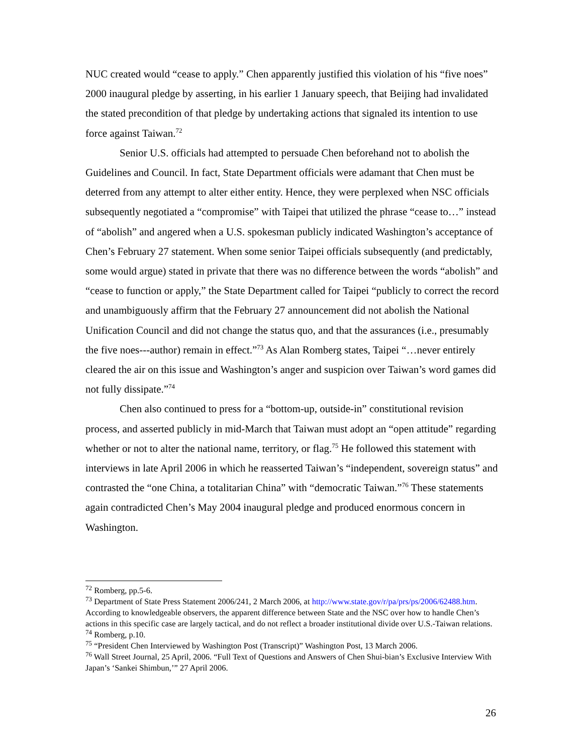NUC created would “cease to apply.” Chen apparently justified this violation of his “five noes” 2000 inaugural pledge by asserting, in his earlier 1 January speech, that Beijing had invalidated the stated precondition of that pledge by undertaking actions that signaled its intention to use force against Taiwan.<sup>72</sup>
Senior U.S. officials had attempted to persuade Chen beforehand not to abolish the Guidelines and Council. In fact, State Department officials were adamant that Chen must be deterred from any attempt to alter either entity. Hence, they were perplexed when NSC officials subsequently negotiated a “compromise” with Taipei that utilized the phrase “cease to…” instead of “abolish” and angered when a U.S. spokesman publicly indicated Washington’s acceptance of Chen’s February 27 statement. When some senior Taipei officials subsequently (and predictably, some would argue) stated in private that there was no difference between the words “abolish” and “cease to function or apply,” the State Department called for Taipei “publicly to correct the record and unambiguously affirm that the February 27 announcement did not abolish the National Unification Council and did not change the status quo, and that the assurances (i.e., presumably the five noes---author) remain in effect.”<sup>73</sup> As Alan Romberg states, Taipei “…never entirely cleared the air on this issue and Washington’s anger and suspicion over Taiwan’s word games did not fully dissipate.”<sup>74</sup>
Chen also continued to press for a “bottom-up, outside-in” constitutional revision process, and asserted publicly in mid-March that Taiwan must adopt an “open attitude” regarding whether or not to alter the national name, territory, or flag.<sup>75</sup> He followed this statement with interviews in late April 2006 in which he reasserted Taiwan’s “independent, sovereign status” and contrasted the “one China, a totalitarian China” with “democratic Taiwan.”<sup>76</sup> These statements again contradicted Chen’s May 2004 inaugural pledge and produced enormous concern in Washington.
<sup>72</sup> Romberg, pp.5-6.
<sup>73</sup> Department of State Press Statement 2006/241, 2 March 2006, at http://www.state.gov/r/pa/prs/ps/2006/62488.htm. According to knowledgeable observers, the apparent difference between State and the NSC over how to handle Chen’s actions in this specific case are largely tactical, and do not reflect a broader institutional divide over U.S.-Taiwan relations.
<sup>74</sup> Romberg, p.10.
<sup>75</sup> “President Chen Interviewed by Washington Post (Transcript)” Washington Post, 13 March 2006.
<sup>76</sup> Wall Street Journal, 25 April, 2006. “Full Text of Questions and Answers of Chen Shui-bian’s Exclusive Interview With Japan’s ‘Sankei Shimbun,’” 27 April 2006.
26